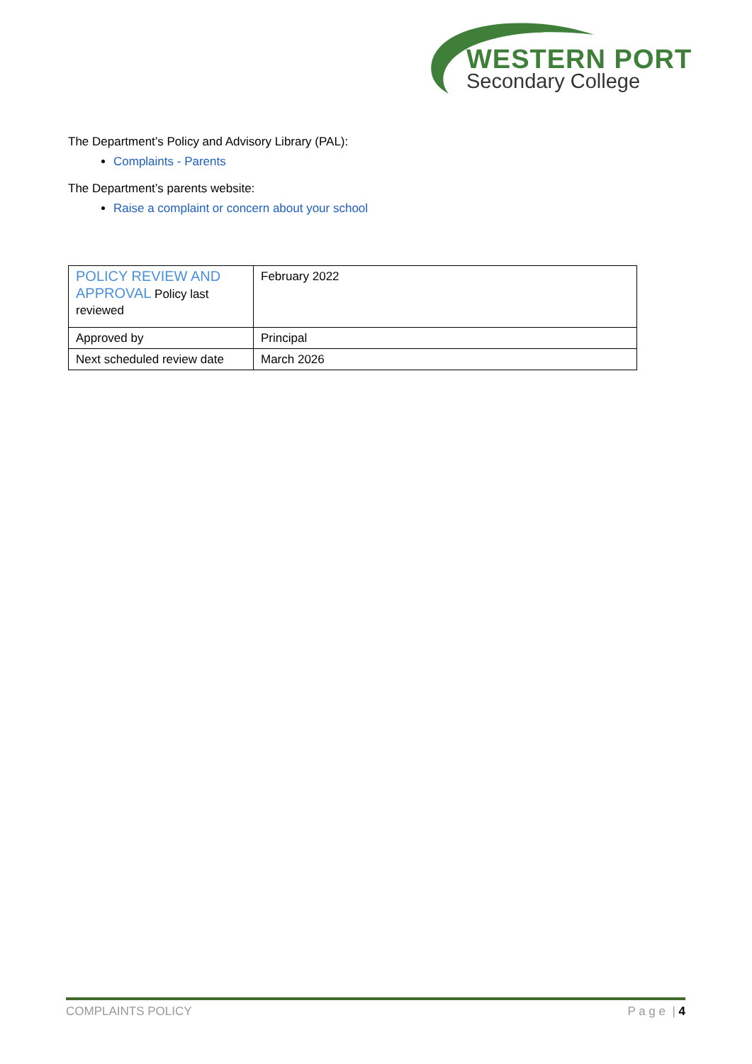WESTERN PORT
Secondary College
The Department’s Policy and Advisory Library (PAL):
Complaints - Parents
The Department’s parents website:
Raise a complaint or concern about your school
| POLICY REVIEW AND APPROVAL Policy last reviewed | February 2022 |
| Approved by | Principal |
| Next scheduled review date | March 2026 |
COMPLAINTS POLICY P a g e | 4